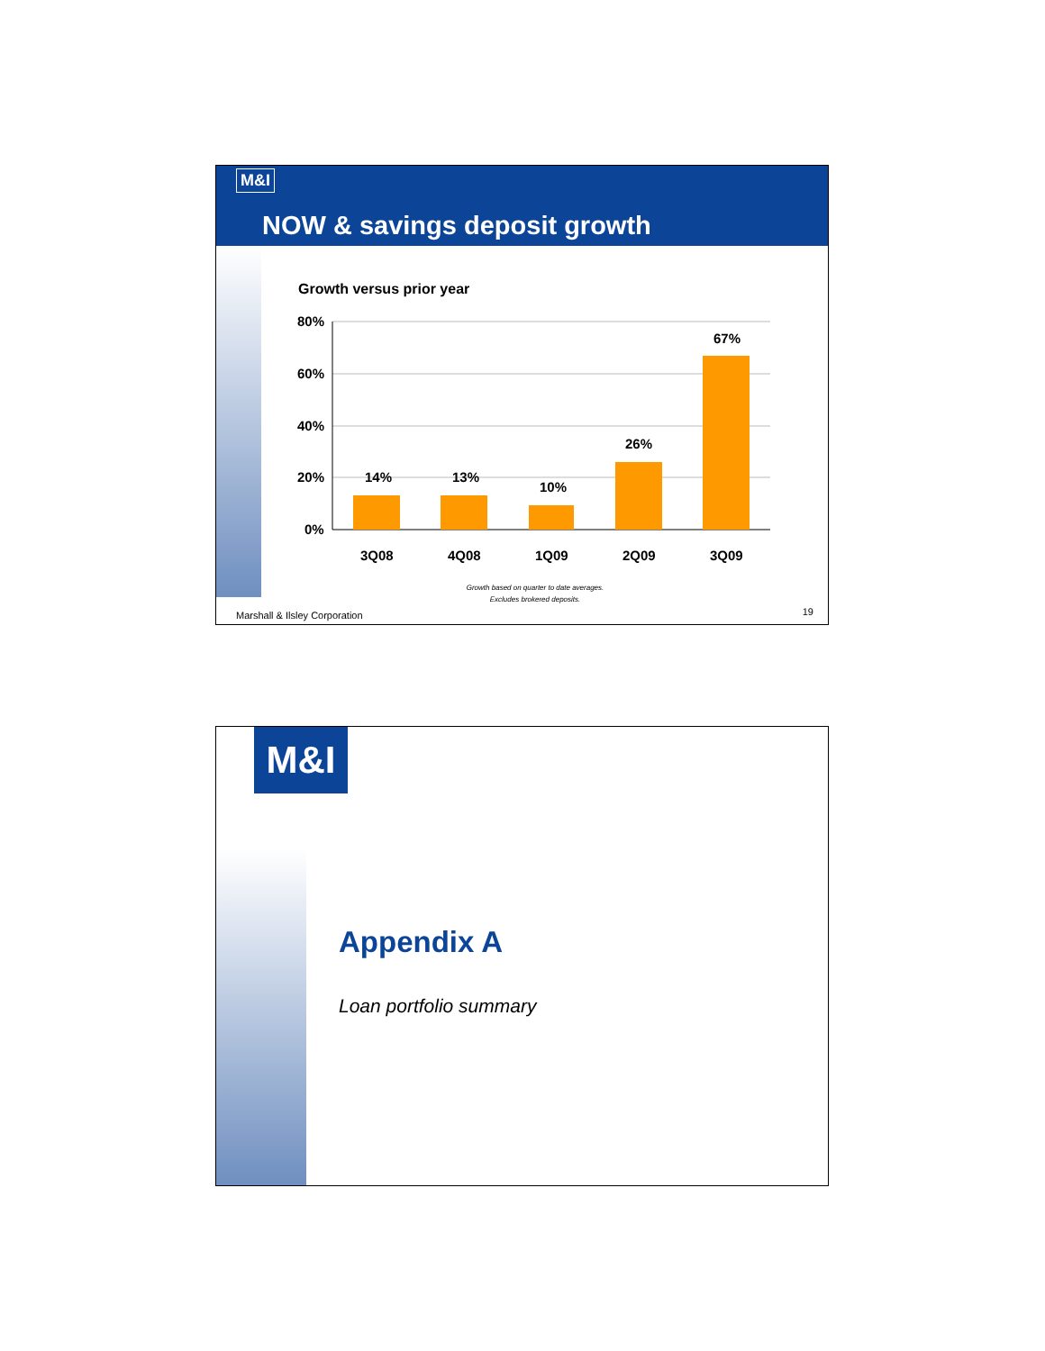M&I
NOW & savings deposit growth
Growth versus prior year
80%
60%
40%
20%
0%
14%
13%
10%
26%
67%
3Q08
4Q08
1Q09
2Q09
3Q09
Growth based on quarter to date averages.
Excludes brokered deposits.
Marshall & Ilsley Corporation 19
M&I
Appendix A
Loan portfolio summary